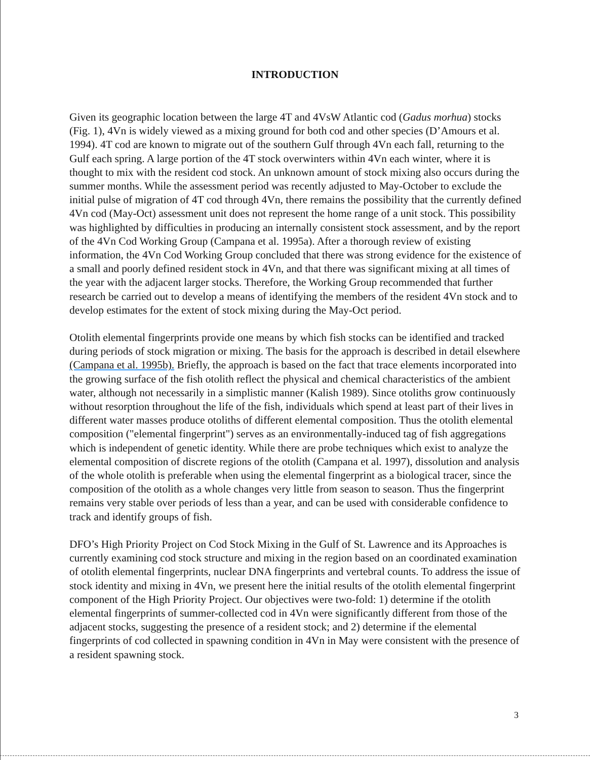INTRODUCTION
Given its geographic location between the large 4T and 4VsW Atlantic cod (Gadus morhua) stocks (Fig. 1), 4Vn is widely viewed as a mixing ground for both cod and other species (D’Amours et al. 1994). 4T cod are known to migrate out of the southern Gulf through 4Vn each fall, returning to the Gulf each spring. A large portion of the 4T stock overwinters within 4Vn each winter, where it is thought to mix with the resident cod stock. An unknown amount of stock mixing also occurs during the summer months. While the assessment period was recently adjusted to May-October to exclude the initial pulse of migration of 4T cod through 4Vn, there remains the possibility that the currently defined 4Vn cod (May-Oct) assessment unit does not represent the home range of a unit stock. This possibility was highlighted by difficulties in producing an internally consistent stock assessment, and by the report of the 4Vn Cod Working Group (Campana et al. 1995a). After a thorough review of existing information, the 4Vn Cod Working Group concluded that there was strong evidence for the existence of a small and poorly defined resident stock in 4Vn, and that there was significant mixing at all times of the year with the adjacent larger stocks. Therefore, the Working Group recommended that further research be carried out to develop a means of identifying the members of the resident 4Vn stock and to develop estimates for the extent of stock mixing during the May-Oct period.
Otolith elemental fingerprints provide one means by which fish stocks can be identified and tracked during periods of stock migration or mixing. The basis for the approach is described in detail elsewhere (Campana et al. 1995b). Briefly, the approach is based on the fact that trace elements incorporated into the growing surface of the fish otolith reflect the physical and chemical characteristics of the ambient water, although not necessarily in a simplistic manner (Kalish 1989). Since otoliths grow continuously without resorption throughout the life of the fish, individuals which spend at least part of their lives in different water masses produce otoliths of different elemental composition. Thus the otolith elemental composition ("elemental fingerprint") serves as an environmentally-induced tag of fish aggregations which is independent of genetic identity. While there are probe techniques which exist to analyze the elemental composition of discrete regions of the otolith (Campana et al. 1997), dissolution and analysis of the whole otolith is preferable when using the elemental fingerprint as a biological tracer, since the composition of the otolith as a whole changes very little from season to season. Thus the fingerprint remains very stable over periods of less than a year, and can be used with considerable confidence to track and identify groups of fish.
DFO’s High Priority Project on Cod Stock Mixing in the Gulf of St. Lawrence and its Approaches is currently examining cod stock structure and mixing in the region based on an coordinated examination of otolith elemental fingerprints, nuclear DNA fingerprints and vertebral counts. To address the issue of stock identity and mixing in 4Vn, we present here the initial results of the otolith elemental fingerprint component of the High Priority Project. Our objectives were two-fold: 1) determine if the otolith elemental fingerprints of summer-collected cod in 4Vn were significantly different from those of the adjacent stocks, suggesting the presence of a resident stock; and 2) determine if the elemental fingerprints of cod collected in spawning condition in 4Vn in May were consistent with the presence of a resident spawning stock.
3